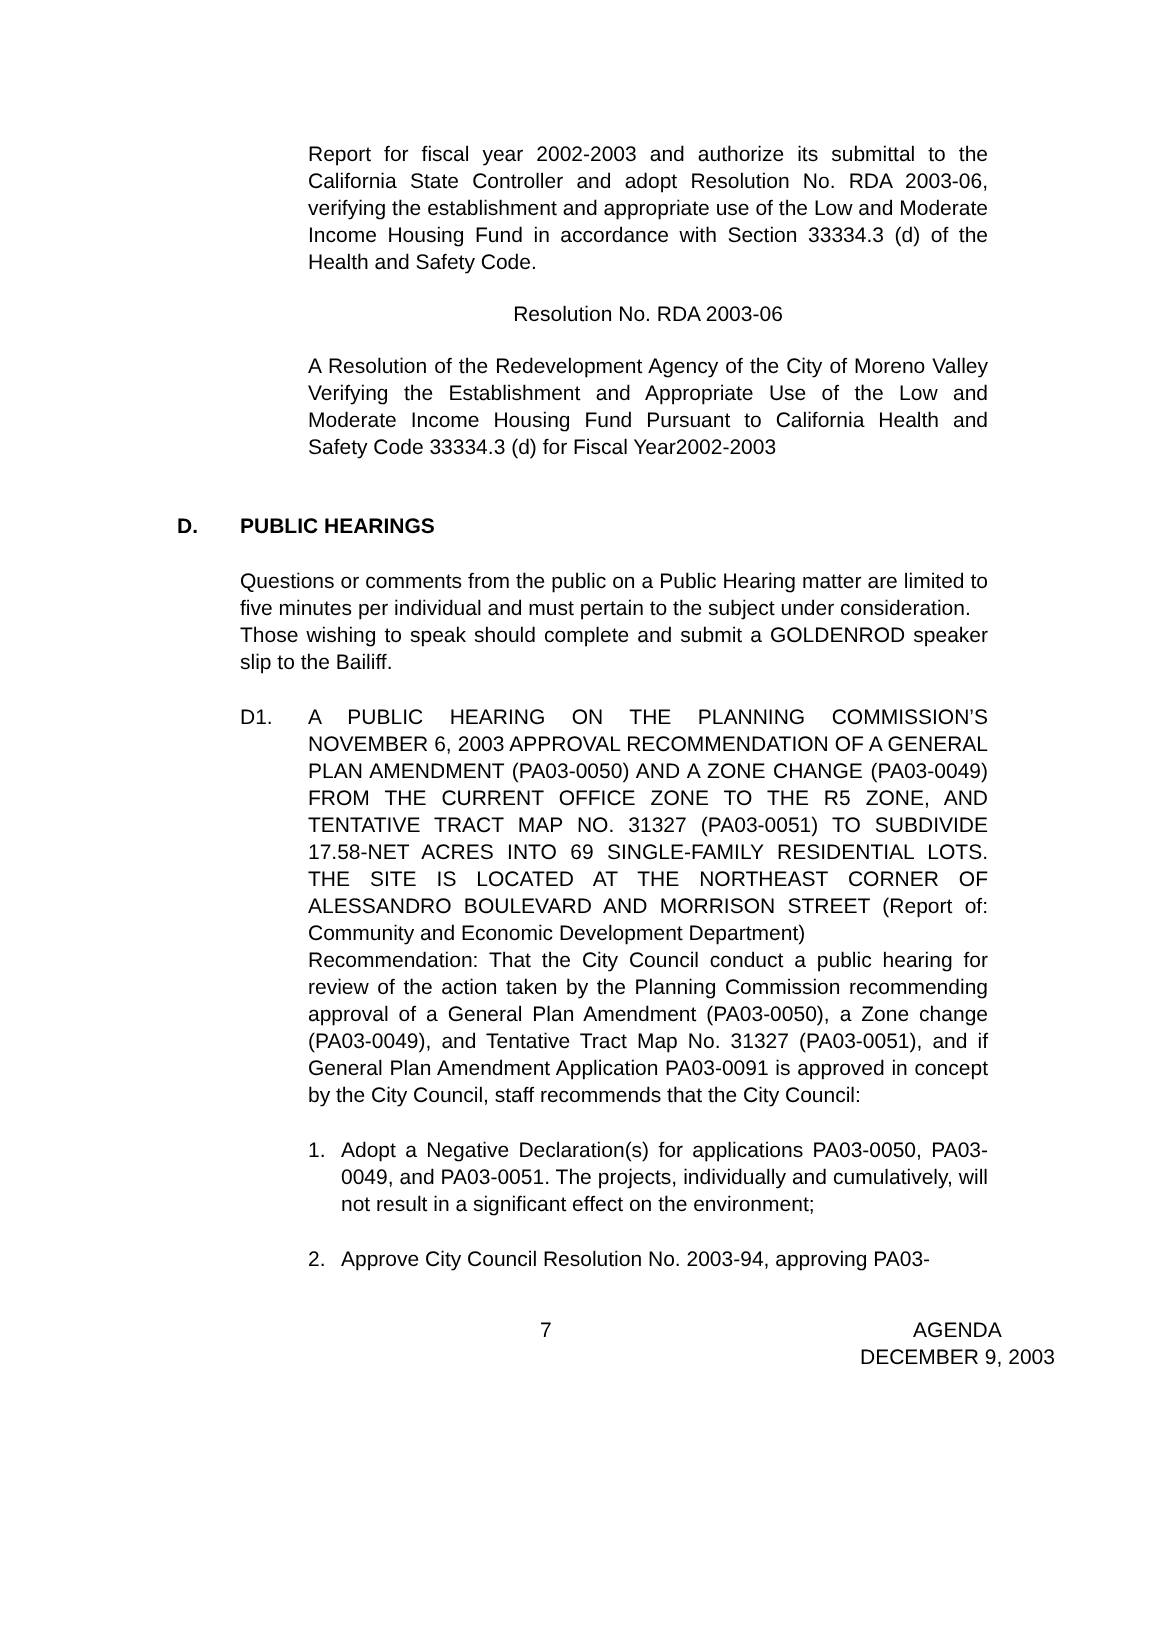Report for fiscal year 2002-2003 and authorize its submittal to the California State Controller and adopt Resolution No. RDA 2003-06, verifying the establishment and appropriate use of the Low and Moderate Income Housing Fund in accordance with Section 33334.3 (d) of the Health and Safety Code.
Resolution No. RDA 2003-06
A Resolution of the Redevelopment Agency of the City of Moreno Valley Verifying the Establishment and Appropriate Use of the Low and Moderate Income Housing Fund Pursuant to California Health and Safety Code 33334.3 (d) for Fiscal Year2002-2003
D. PUBLIC HEARINGS
Questions or comments from the public on a Public Hearing matter are limited to five minutes per individual and must pertain to the subject under consideration.
Those wishing to speak should complete and submit a GOLDENROD speaker slip to the Bailiff.
D1. A PUBLIC HEARING ON THE PLANNING COMMISSION’S NOVEMBER 6, 2003 APPROVAL RECOMMENDATION OF A GENERAL PLAN AMENDMENT (PA03-0050) AND A ZONE CHANGE (PA03-0049) FROM THE CURRENT OFFICE ZONE TO THE R5 ZONE, AND TENTATIVE TRACT MAP NO. 31327 (PA03-0051) TO SUBDIVIDE 17.58-NET ACRES INTO 69 SINGLE-FAMILY RESIDENTIAL LOTS. THE SITE IS LOCATED AT THE NORTHEAST CORNER OF ALESSANDRO BOULEVARD AND MORRISON STREET (Report of: Community and Economic Development Department)
Recommendation: That the City Council conduct a public hearing for review of the action taken by the Planning Commission recommending approval of a General Plan Amendment (PA03-0050), a Zone change (PA03-0049), and Tentative Tract Map No. 31327 (PA03-0051), and if General Plan Amendment Application PA03-0091 is approved in concept by the City Council, staff recommends that the City Council:
1. Adopt a Negative Declaration(s) for applications PA03-0050, PA03-0049, and PA03-0051. The projects, individually and cumulatively, will not result in a significant effect on the environment;
2. Approve City Council Resolution No. 2003-94, approving PA03-
7 AGENDA
DECEMBER 9, 2003